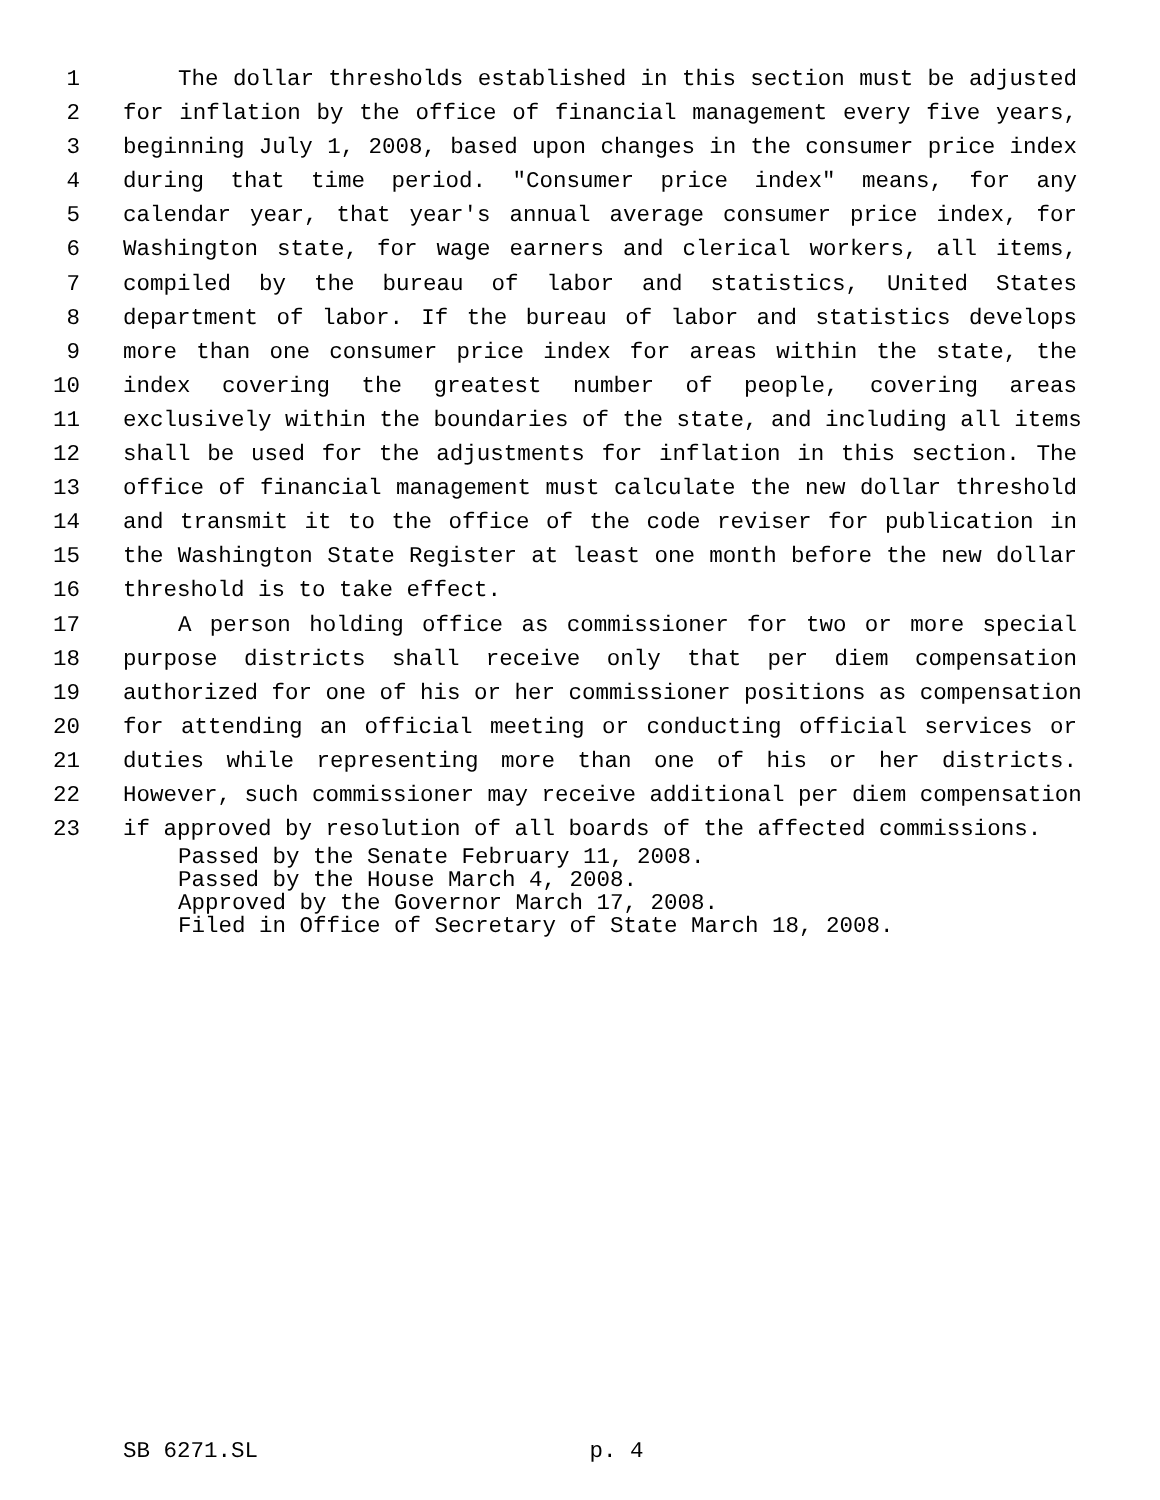1 The dollar thresholds established in this section must be adjusted
2 for inflation by the office of financial management every five years,
3 beginning July 1, 2008, based upon changes in the consumer price index
4 during that time period. "Consumer price index" means, for any
5 calendar year, that year's annual average consumer price index, for
6 Washington state, for wage earners and clerical workers, all items,
7 compiled by the bureau of labor and statistics, United States
8 department of labor. If the bureau of labor and statistics develops
9 more than one consumer price index for areas within the state, the
10 index covering the greatest number of people, covering areas
11 exclusively within the boundaries of the state, and including all items
12 shall be used for the adjustments for inflation in this section. The
13 office of financial management must calculate the new dollar threshold
14 and transmit it to the office of the code reviser for publication in
15 the Washington State Register at least one month before the new dollar
16 threshold is to take effect.
17 A person holding office as commissioner for two or more special
18 purpose districts shall receive only that per diem compensation
19 authorized for one of his or her commissioner positions as compensation
20 for attending an official meeting or conducting official services or
21 duties while representing more than one of his or her districts.
22 However, such commissioner may receive additional per diem compensation
23 if approved by resolution of all boards of the affected commissions.
Passed by the Senate February 11, 2008.
Passed by the House March 4, 2008.
Approved by the Governor March 17, 2008.
Filed in Office of Secretary of State March 18, 2008.
SB 6271.SL p. 4